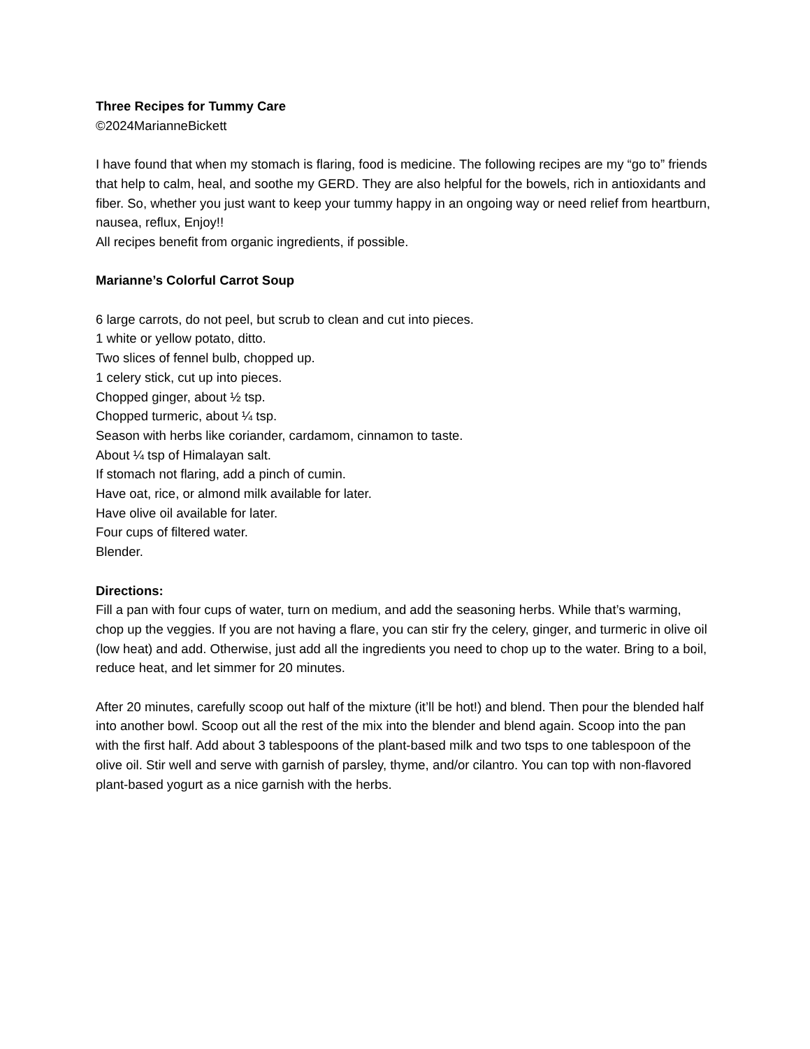Three Recipes for Tummy Care
©2024MarianneBickett
I have found that when my stomach is flaring, food is medicine. The following recipes are my “go to” friends that help to calm, heal, and soothe my GERD. They are also helpful for the bowels, rich in antioxidants and fiber. So, whether you just want to keep your tummy happy in an ongoing way or need relief from heartburn, nausea, reflux, Enjoy!!
All recipes benefit from organic ingredients, if possible.
Marianne’s Colorful Carrot Soup
6 large carrots, do not peel, but scrub to clean and cut into pieces.
1 white or yellow potato, ditto.
Two slices of fennel bulb, chopped up.
1 celery stick, cut up into pieces.
Chopped ginger, about ½ tsp.
Chopped turmeric, about ¼ tsp.
Season with herbs like coriander, cardamom, cinnamon to taste.
About ¼ tsp of Himalayan salt.
If stomach not flaring, add a pinch of cumin.
Have oat, rice, or almond milk available for later.
Have olive oil available for later.
Four cups of filtered water.
Blender.
Directions:
Fill a pan with four cups of water, turn on medium, and add the seasoning herbs. While that’s warming, chop up the veggies. If you are not having a flare, you can stir fry the celery, ginger, and turmeric in olive oil (low heat) and add. Otherwise, just add all the ingredients you need to chop up to the water. Bring to a boil, reduce heat, and let simmer for 20 minutes.
After 20 minutes, carefully scoop out half of the mixture (it’ll be hot!) and blend. Then pour the blended half into another bowl. Scoop out all the rest of the mix into the blender and blend again. Scoop into the pan with the first half. Add about 3 tablespoons of the plant-based milk and two tsps to one tablespoon of the olive oil. Stir well and serve with garnish of parsley, thyme, and/or cilantro. You can top with non-flavored plant-based yogurt as a nice garnish with the herbs.